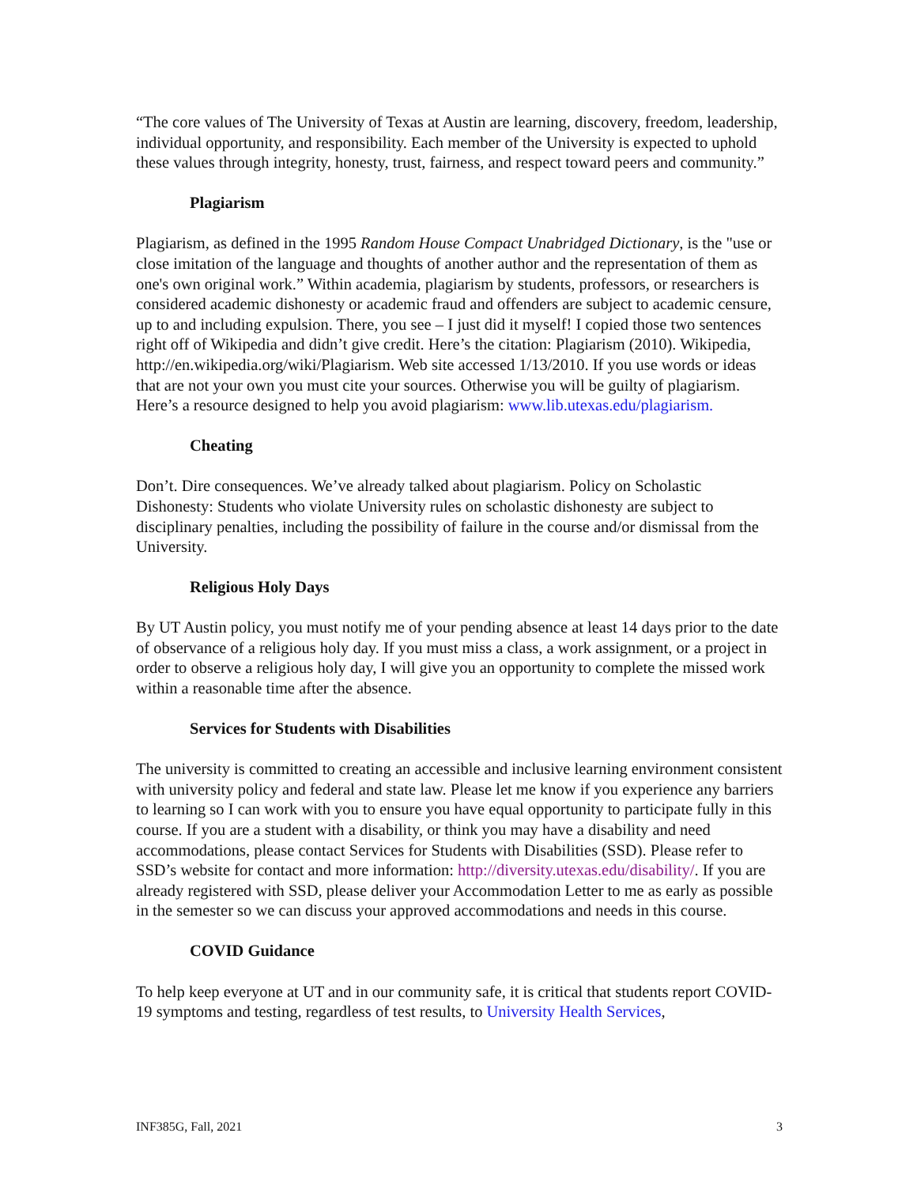“The core values of The University of Texas at Austin are learning, discovery, freedom, leadership, individual opportunity, and responsibility. Each member of the University is expected to uphold these values through integrity, honesty, trust, fairness, and respect toward peers and community.”
Plagiarism
Plagiarism, as defined in the 1995 Random House Compact Unabridged Dictionary, is the "use or close imitation of the language and thoughts of another author and the representation of them as one's own original work.” Within academia, plagiarism by students, professors, or researchers is considered academic dishonesty or academic fraud and offenders are subject to academic censure, up to and including expulsion. There, you see – I just did it myself! I copied those two sentences right off of Wikipedia and didn’t give credit. Here’s the citation: Plagiarism (2010). Wikipedia, http://en.wikipedia.org/wiki/Plagiarism. Web site accessed 1/13/2010. If you use words or ideas that are not your own you must cite your sources. Otherwise you will be guilty of plagiarism. Here’s a resource designed to help you avoid plagiarism: www.lib.utexas.edu/plagiarism.
Cheating
Don’t. Dire consequences. We’ve already talked about plagiarism. Policy on Scholastic Dishonesty: Students who violate University rules on scholastic dishonesty are subject to disciplinary penalties, including the possibility of failure in the course and/or dismissal from the University.
Religious Holy Days
By UT Austin policy, you must notify me of your pending absence at least 14 days prior to the date of observance of a religious holy day. If you must miss a class, a work assignment, or a project in order to observe a religious holy day, I will give you an opportunity to complete the missed work within a reasonable time after the absence.
Services for Students with Disabilities
The university is committed to creating an accessible and inclusive learning environment consistent with university policy and federal and state law. Please let me know if you experience any barriers to learning so I can work with you to ensure you have equal opportunity to participate fully in this course. If you are a student with a disability, or think you may have a disability and need accommodations, please contact Services for Students with Disabilities (SSD). Please refer to SSD’s website for contact and more information: http://diversity.utexas.edu/disability/. If you are already registered with SSD, please deliver your Accommodation Letter to me as early as possible in the semester so we can discuss your approved accommodations and needs in this course.
COVID Guidance
To help keep everyone at UT and in our community safe, it is critical that students report COVID-19 symptoms and testing, regardless of test results, to University Health Services,
INF385G, Fall, 2021 3